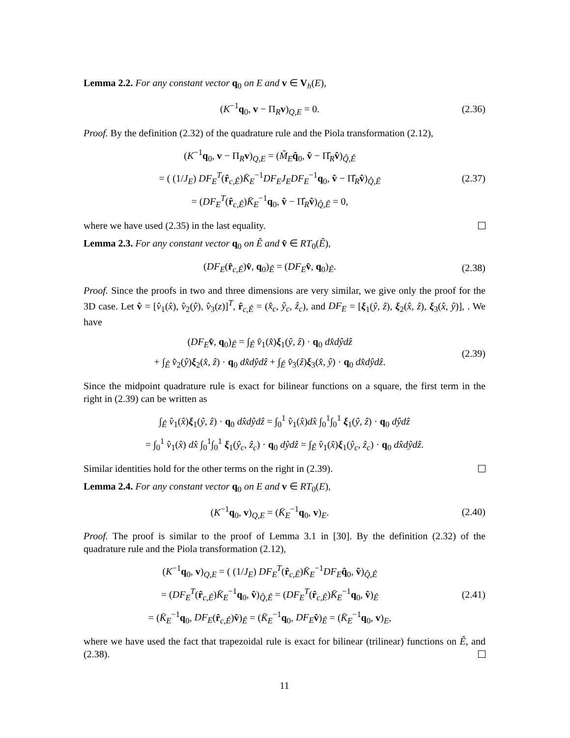Lemma 2.2. For any constant vector q<sub>0</sub> on E and v ∈ V<sub>h</sub>(E),
(K<sup>−1</sup>q<sub>0</sub>, v − Π<sub>R</sub>v)<sub>Q,E</sub> = 0.
(2.36)
Proof. By the definition (2.32) of the quadrature rule and the Piola transformation (2.12),
(K<sup>−1</sup>q<sub>0</sub>, v − Π<sub>R</sub>v)<sub>Q,E</sub> = (M̃<sub>E</sub>q̂<sub>0</sub>, v̂ − Π̂<sub>R</sub>v̂)<sub>Q̂,Ê</sub>
= ( (1/J<sub>E</sub>) DF<sub>E</sub><sup>T</sup>(r̂<sub>c,Ê</sub>)K̄<sub>E</sub><sup>−1</sup>DF<sub>E</sub>J<sub>E</sub>DF<sub>E</sub><sup>−1</sup>q<sub>0</sub>, v̂ − Π̂<sub>R</sub>v̂)<sub>Q̂,Ê</sub>
= (DF<sub>E</sub><sup>T</sup>(r̂<sub>c,Ê</sub>)K̄<sub>E</sub><sup>−1</sup>q<sub>0</sub>, v̂ − Π̂<sub>R</sub>v̂)<sub>Q̂,Ê</sub> = 0,
(2.37)
where we have used (2.35) in the last equality.
Lemma 2.3. For any constant vector q<sub>0</sub> on Ê and v̂ ∈ RT<sub>0</sub>(Ê),
(DF<sub>E</sub>(r̂<sub>c,Ê</sub>)v̂, q<sub>0</sub>)<sub>Ê</sub> = (DF<sub>E</sub> v̂, q<sub>0</sub>)<sub>Ê</sub>.
(2.38)
Proof. Since the proofs in two and three dimensions are very similar, we give only the proof for the 3D case. Let v̂ = [v̂<sub>1</sub>(x̂), v̂<sub>2</sub>(ŷ), v̂<sub>3</sub>(z)]<sup>T</sup>, r̂<sub>c,Ê</sub> = (x̂<sub>c</sub>, ŷ<sub>c</sub>, ẑ<sub>c</sub>), and DF<sub>E</sub> = [ξ<sub>1</sub>(ŷ, ẑ), ξ<sub>2</sub>(x̂, ẑ), ξ<sub>3</sub>(x̂, ŷ)], . We have
(DF<sub>E</sub> v̂, q<sub>0</sub>)<sub>Ê</sub> = ∫<sub>Ê</sub> v̂<sub>1</sub>(x̂)ξ<sub>1</sub>(ŷ, ẑ) · q<sub>0</sub> dx̂dŷdẑ
+ ∫<sub>Ê</sub> v̂<sub>2</sub>(ŷ)ξ<sub>2</sub>(x̂, ẑ) · q<sub>0</sub> dx̂dŷdẑ + ∫<sub>Ê</sub> v̂<sub>3</sub>(ẑ)ξ<sub>3</sub>(x̂, ŷ) · q<sub>0</sub> dx̂dŷdẑ.
(2.39)
Since the midpoint quadrature rule is exact for bilinear functions on a square, the first term in the right in (2.39) can be written as
∫<sub>Ê</sub> v̂<sub>1</sub>(x̂)ξ<sub>1</sub>(ŷ, ẑ) · q<sub>0</sub> dx̂dŷdẑ = ∫<sub>0</sub><sup>1</sup> v̂<sub>1</sub>(x̂)dx̂ ∫<sub>0</sub><sup>1</sup>∫<sub>0</sub><sup>1</sup> ξ<sub>1</sub>(ŷ, ẑ) · q<sub>0</sub> dŷdẑ
= ∫<sub>0</sub><sup>1</sup> v̂<sub>1</sub>(x̂) dx̂ ∫<sub>0</sub><sup>1</sup>∫<sub>0</sub><sup>1</sup> ξ<sub>1</sub>(ŷ<sub>c</sub>, ẑ<sub>c</sub>) · q<sub>0</sub> dŷdẑ = ∫<sub>Ê</sub> v̂<sub>1</sub>(x̂)ξ<sub>1</sub>(ŷ<sub>c</sub>, ẑ<sub>c</sub>) · q<sub>0</sub> dx̂dŷdẑ.
Similar identities hold for the other terms on the right in (2.39).
Lemma 2.4. For any constant vector q<sub>0</sub> on E and v ∈ RT<sub>0</sub>(E),
(K<sup>−1</sup>q<sub>0</sub>, v)<sub>Q,E</sub> = (K̄<sub>E</sub><sup>−1</sup>q<sub>0</sub>, v)<sub>E</sub>.
(2.40)
Proof. The proof is similar to the proof of Lemma 3.1 in [30]. By the definition (2.32) of the quadrature rule and the Piola transformation (2.12),
(K<sup>−1</sup>q<sub>0</sub>, v)<sub>Q,E</sub> = ( (1/J<sub>E</sub>) DF<sub>E</sub><sup>T</sup>(r̂<sub>c,Ê</sub>)K̄<sub>E</sub><sup>−1</sup>DF<sub>E</sub> q̂<sub>0</sub>, v̂)<sub>Q̂,Ê</sub>
= (DF<sub>E</sub><sup>T</sup>(r̂<sub>c,Ê</sub>)K̄<sub>E</sub><sup>−1</sup>q<sub>0</sub>, v̂)<sub>Q̂,Ê</sub> = (DF<sub>E</sub><sup>T</sup>(r̂<sub>c,Ê</sub>)K̄<sub>E</sub><sup>−1</sup>q<sub>0</sub>, v̂)<sub>Ê</sub>
= (K̄<sub>E</sub><sup>−1</sup>q<sub>0</sub>, DF<sub>E</sub>(r̂<sub>c,Ê</sub>)v̂)<sub>Ê</sub> = (K̄<sub>E</sub><sup>−1</sup>q<sub>0</sub>, DF<sub>E</sub> v̂)<sub>Ê</sub> = (K̄<sub>E</sub><sup>−1</sup>q<sub>0</sub>, v)<sub>E</sub>,
(2.41)
where we have used the fact that trapezoidal rule is exact for bilinear (trilinear) functions on Ê, and (2.38).
11